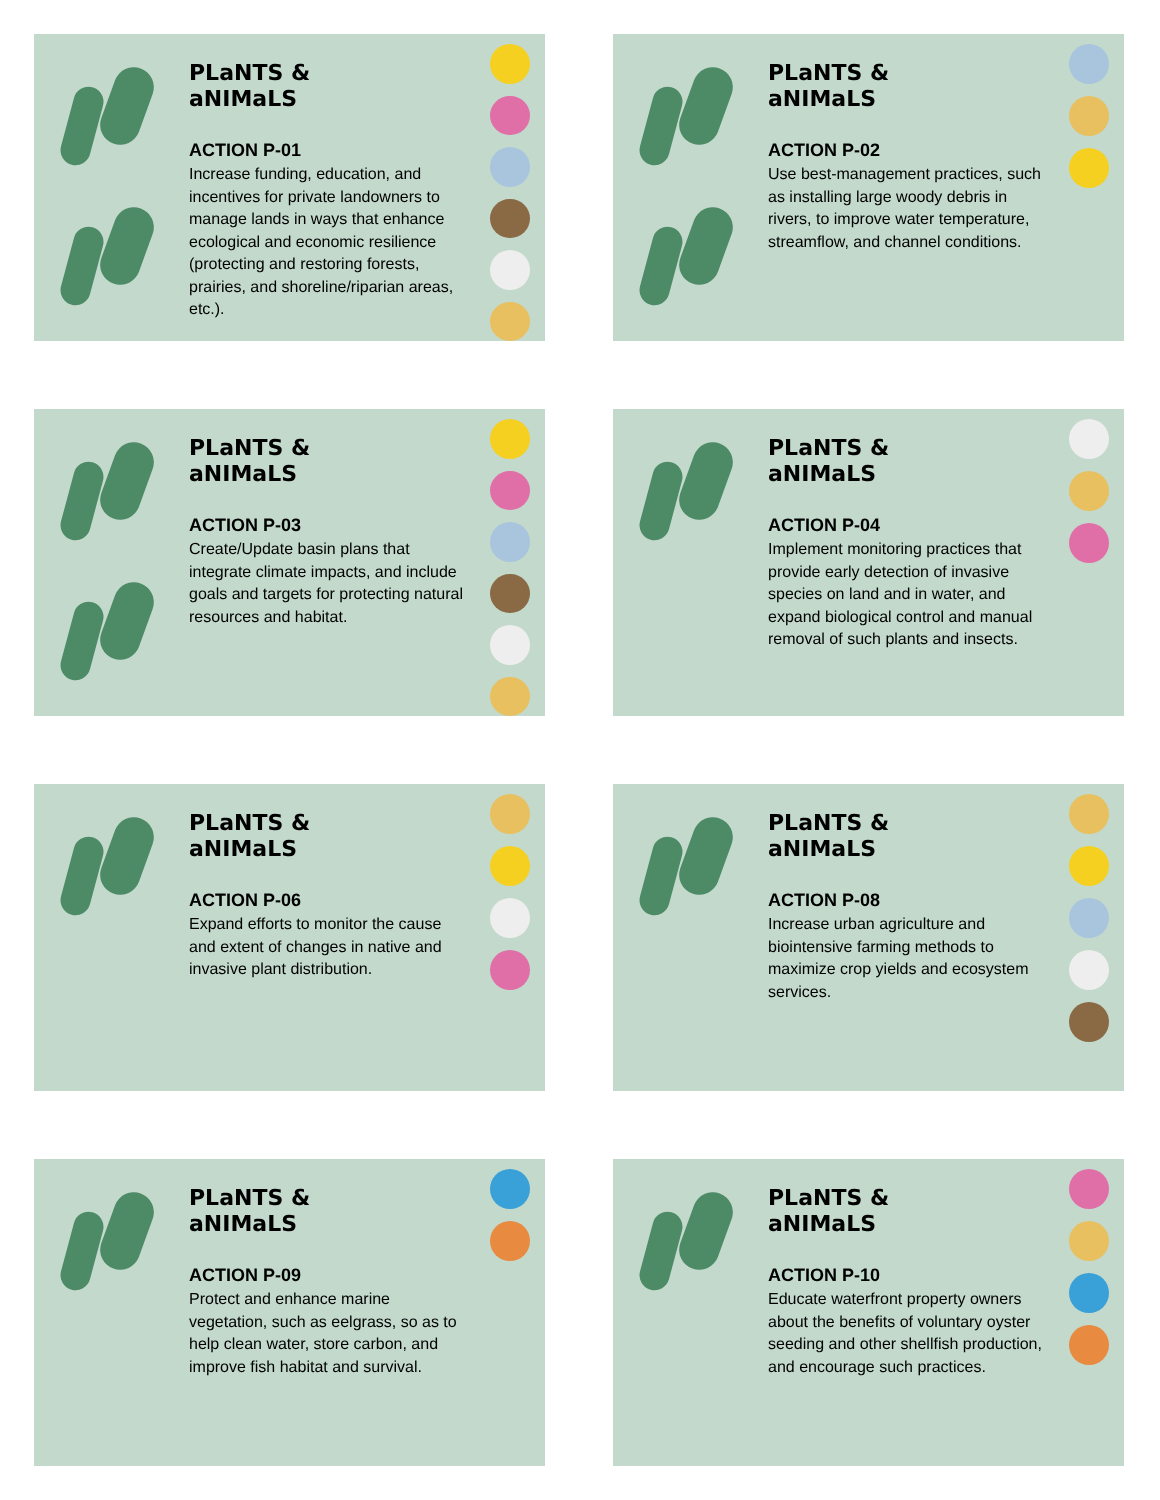PLaNTS &
aNIMaLS
ACTION P-01
Increase funding, education, and incentives for private landowners to manage lands in ways that enhance ecological and economic resilience (protecting and restoring forests, prairies, and shoreline/riparian areas, etc.).
PLaNTS &
aNIMaLS
ACTION P-02
Use best-management practices, such as installing large woody debris in rivers, to improve water temperature, streamflow, and channel conditions.
PLaNTS &
aNIMaLS
ACTION P-03
Create/Update basin plans that integrate climate impacts, and include goals and targets for protecting natural resources and habitat.
PLaNTS &
aNIMaLS
ACTION P-04
Implement monitoring practices that provide early detection of invasive species on land and in water, and expand biological control and manual removal of such plants and insects.
PLaNTS &
aNIMaLS
ACTION P-06
Expand efforts to monitor the cause and extent of changes in native and invasive plant distribution.
PLaNTS &
aNIMaLS
ACTION P-08
Increase urban agriculture and biointensive farming methods to maximize crop yields and ecosystem services.
PLaNTS &
aNIMaLS
ACTION P-09
Protect and enhance marine vegetation, such as eelgrass, so as to help clean water, store carbon, and improve fish habitat and survival.
PLaNTS &
aNIMaLS
ACTION P-10
Educate waterfront property owners about the benefits of voluntary oyster seeding and other shellfish production, and encourage such practices.